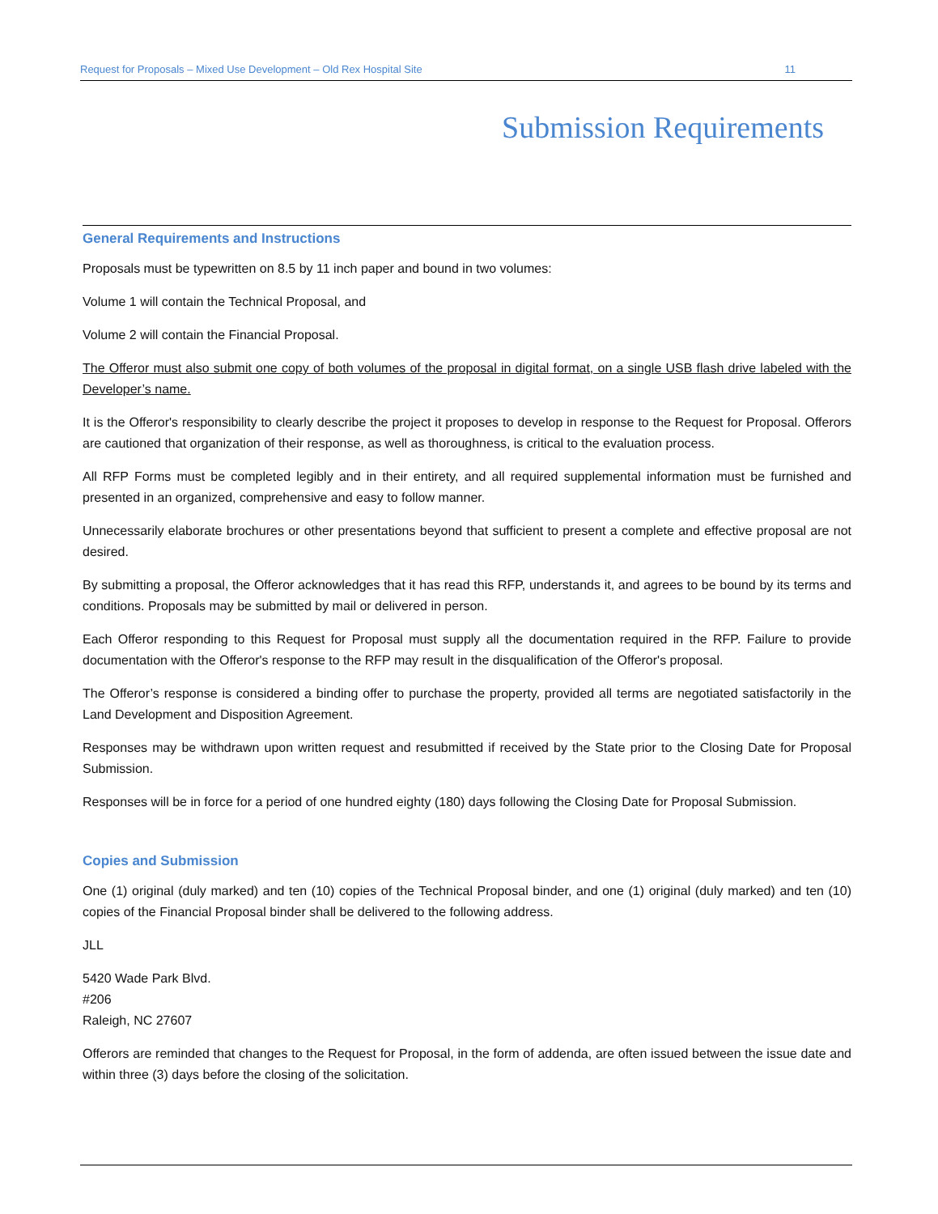Request for Proposals – Mixed Use Development – Old Rex Hospital Site 11
Submission Requirements
General Requirements and Instructions
Proposals must be typewritten on 8.5 by 11 inch paper and bound in two volumes:
Volume 1 will contain the Technical Proposal, and
Volume 2 will contain the Financial Proposal.
The Offeror must also submit one copy of both volumes of the proposal in digital format, on a single USB flash drive labeled with the Developer’s name.
It is the Offeror's responsibility to clearly describe the project it proposes to develop in response to the Request for Proposal. Offerors are cautioned that organization of their response, as well as thoroughness, is critical to the evaluation process.
All RFP Forms must be completed legibly and in their entirety, and all required supplemental information must be furnished and presented in an organized, comprehensive and easy to follow manner.
Unnecessarily elaborate brochures or other presentations beyond that sufficient to present a complete and effective proposal are not desired.
By submitting a proposal, the Offeror acknowledges that it has read this RFP, understands it, and agrees to be bound by its terms and conditions. Proposals may be submitted by mail or delivered in person.
Each Offeror responding to this Request for Proposal must supply all the documentation required in the RFP. Failure to provide documentation with the Offeror's response to the RFP may result in the disqualification of the Offeror's proposal.
The Offeror’s response is considered a binding offer to purchase the property, provided all terms are negotiated satisfactorily in the Land Development and Disposition Agreement.
Responses may be withdrawn upon written request and resubmitted if received by the State prior to the Closing Date for Proposal Submission.
Responses will be in force for a period of one hundred eighty (180) days following the Closing Date for Proposal Submission.
Copies and Submission
One (1) original (duly marked) and ten (10) copies of the Technical Proposal binder, and one (1) original (duly marked) and ten (10) copies of the Financial Proposal binder shall be delivered to the following address.
JLL
5420 Wade Park Blvd.
#206
Raleigh, NC 27607
Offerors are reminded that changes to the Request for Proposal, in the form of addenda, are often issued between the issue date and within three (3) days before the closing of the solicitation.